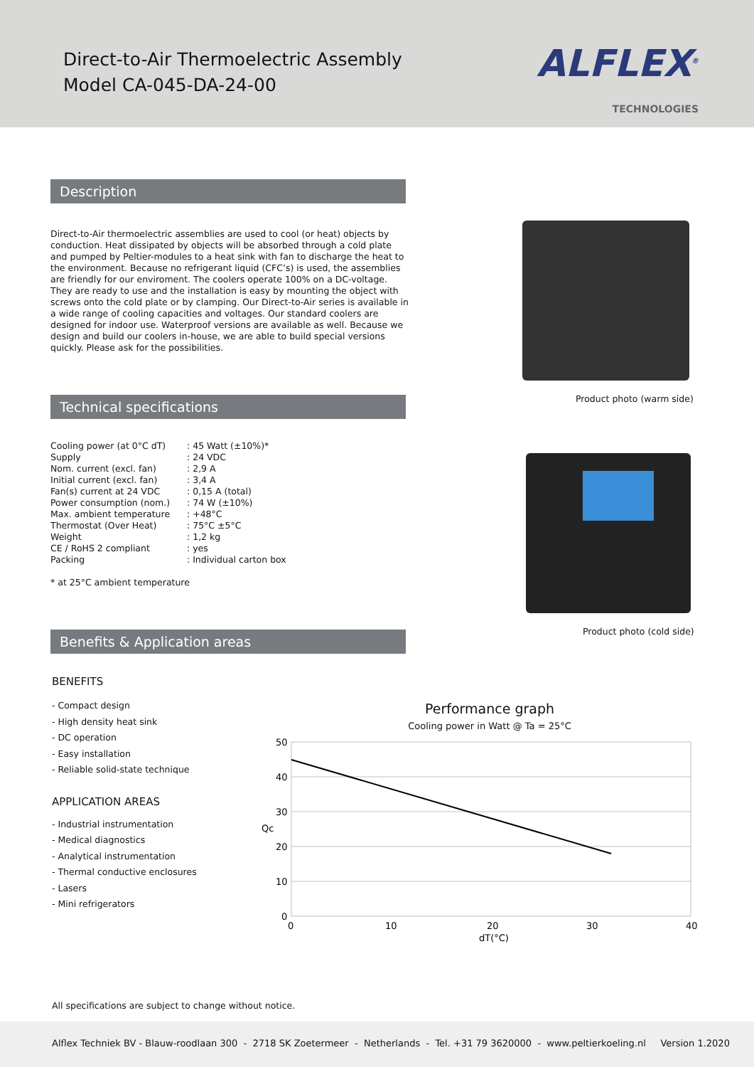Direct-to-Air Thermoelectric Assembly
Model CA-045-DA-24-00
ALFLEX<sup>®</sup>
TECHNOLOGIES
Description
Direct-to-Air thermoelectric assemblies are used to cool (or heat) objects by conduction. Heat dissipated by objects will be absorbed through a cold plate and pumped by Peltier-modules to a heat sink with fan to discharge the heat to the environment. Because no refrigerant liquid (CFC’s) is used, the assemblies are friendly for our enviroment. The coolers operate 100% on a DC-voltage. They are ready to use and the installation is easy by mounting the object with screws onto the cold plate or by clamping. Our Direct-to-Air series is available in a wide range of cooling capacities and voltages. Our standard coolers are designed for indoor use. Waterproof versions are available as well. Because we design and build our coolers in-house, we are able to build special versions quickly. Please ask for the possibilities.
Technical specifications
| Cooling power (at 0°C dT) | : 45 Watt (±10%)* |
| Supply | : 24 VDC |
| Nom. current (excl. fan) | : 2,9 A |
| Initial current (excl. fan) | : 3,4 A |
| Fan(s) current at 24 VDC | : 0,15 A (total) |
| Power consumption (nom.) | : 74 W (±10%) |
| Max. ambient temperature | : +48°C |
| Thermostat (Over Heat) | : 75°C ±5°C |
| Weight | : 1,2 kg |
| CE / RoHS 2 compliant | : yes |
| Packing | : Individual carton box |
* at 25°C ambient temperature
Product photo (warm side)
Product photo (cold side)
Benefits & Application areas
BENEFITS
- Compact design
- High density heat sink
- DC operation
- Easy installation
- Reliable solid-state technique
APPLICATION AREAS
- Industrial instrumentation
- Medical diagnostics
- Analytical instrumentation
- Thermal conductive enclosures
- Lasers
- Mini refrigerators
Performance graph
Cooling power in Watt @ Ta = 25°C
50
40
30
Qc
20
10
0
0
10
20
30
40
dT(°C)
All specifications are subject to change without notice.
Alflex Techniek BV - Blauw-roodlaan 300 - 2718 SK Zoetermeer - Netherlands - Tel. +31 79 3620000 - www.peltierkoeling.nl Version 1.2020